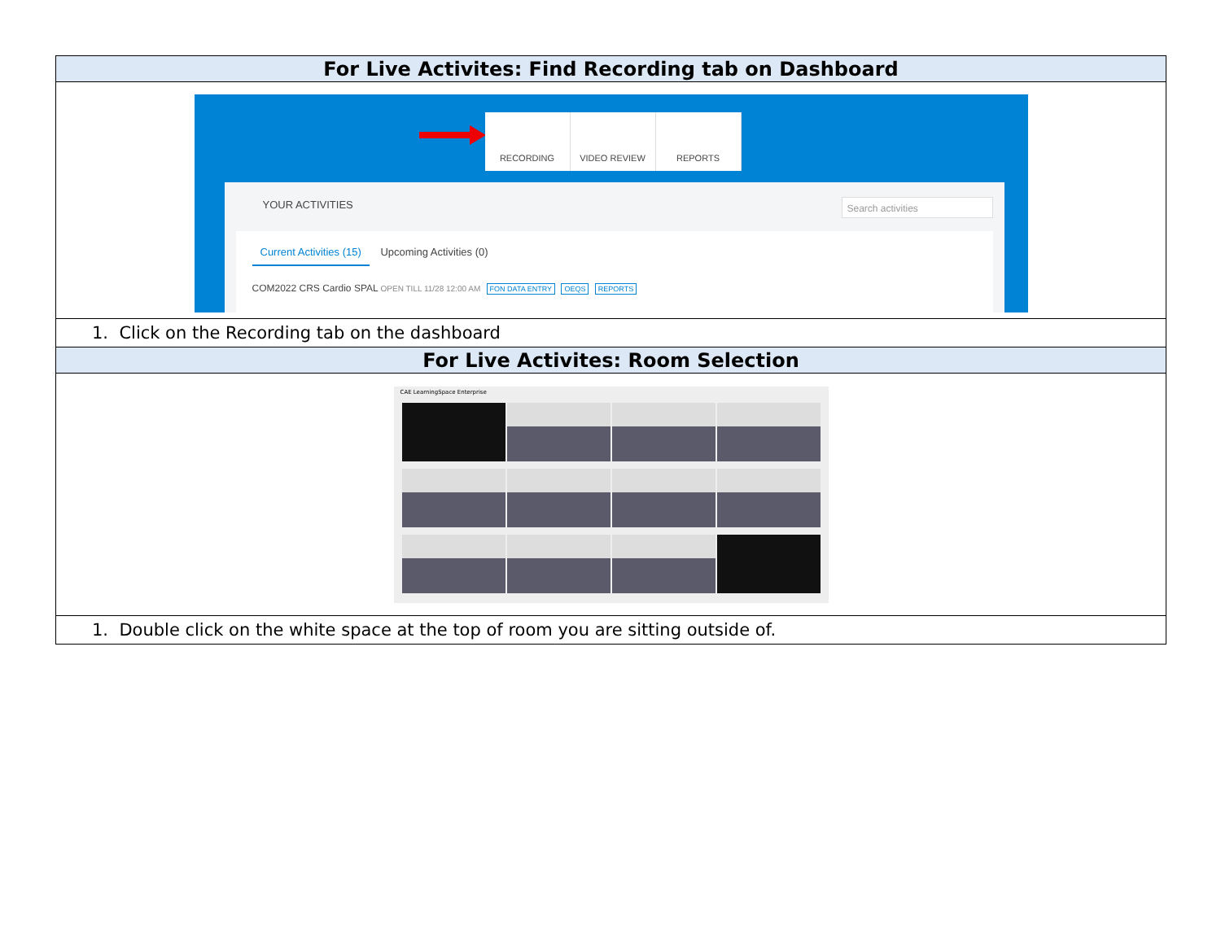| For Live Activites: Find Recording tab on Dashboard |
| --- |
| RECORDING VIDEO REVIEW REPORTS YOUR ACTIVITIES Search activities Current Activities (15) Upcoming Activities (0) COM2022 CRS Cardio SPAL OPEN TILL 11/28 12:00 AM FON DATA ENTRY OEQS REPORTS |
| 1. Click on the Recording tab on the dashboard |
| For Live Activites: Room Selection |
| CAE LearningSpace Enterprise |
| 1. Double click on the white space at the top of room you are sitting outside of. |